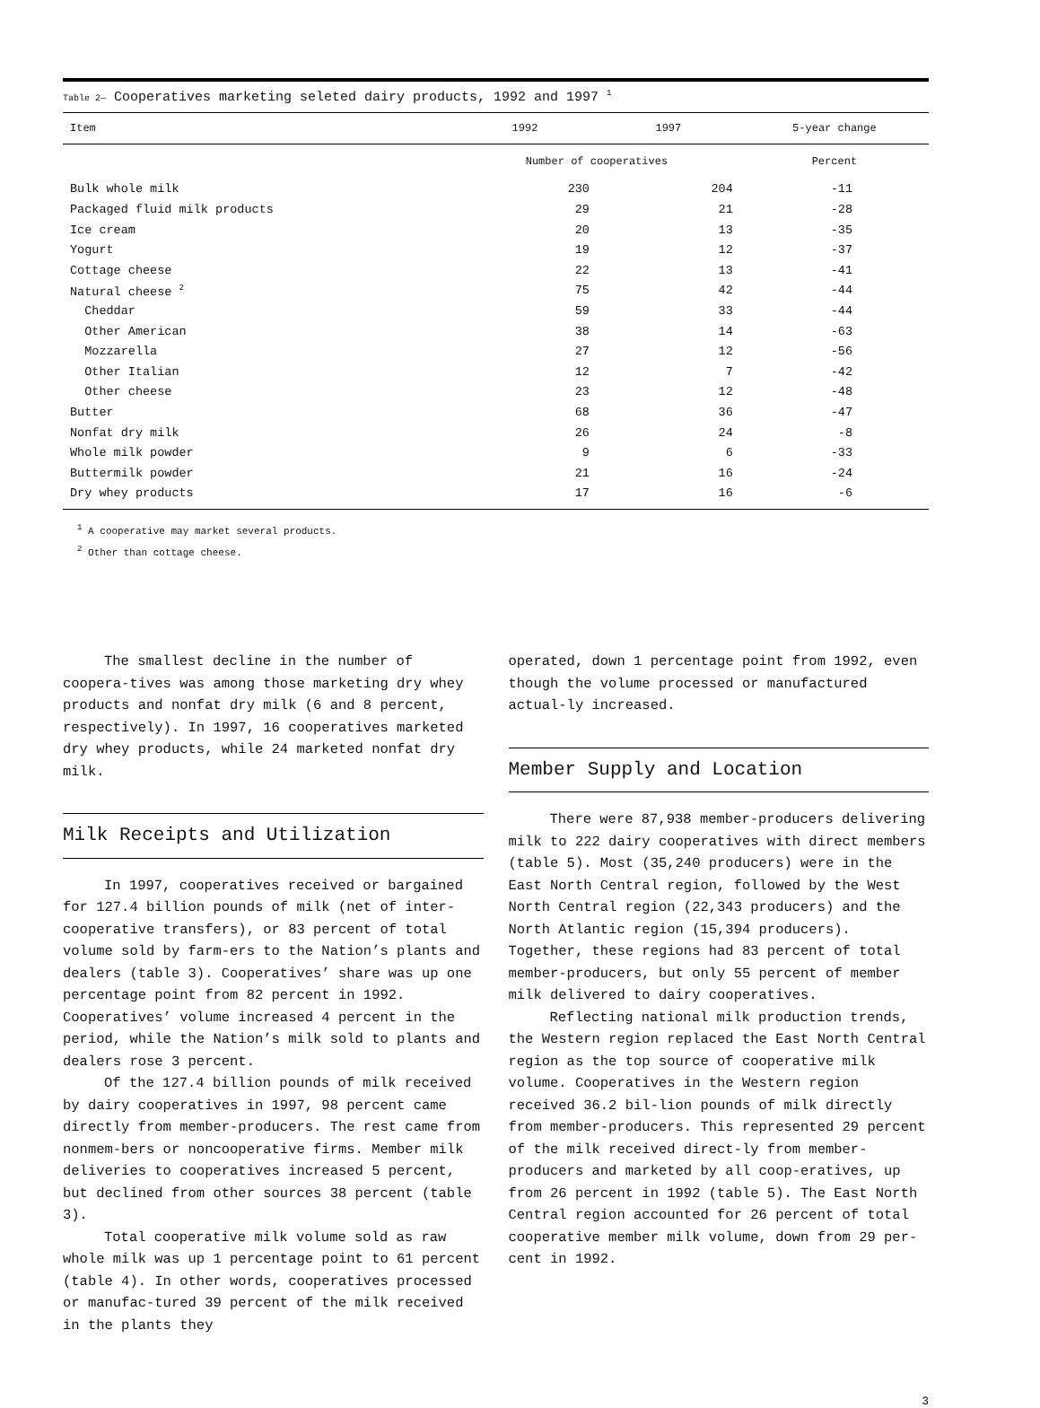Table 2— Cooperatives marketing seleted dairy products, 1992 and 1997 <sup>1</sup>
| Item | 1992 | 1997 | 5-year change |
| --- | --- | --- | --- |
| | Number of cooperatives | | Percent |
| Bulk whole milk | 230 | 204 | -11 |
| Packaged fluid milk products | 29 | 21 | -28 |
| Ice cream | 20 | 13 | -35 |
| Yogurt | 19 | 12 | -37 |
| Cottage cheese | 22 | 13 | -41 |
| Natural cheese <sup>2</sup> | 75 | 42 | -44 |
| Cheddar | 59 | 33 | -44 |
| Other American | 38 | 14 | -63 |
| Mozzarella | 27 | 12 | -56 |
| Other Italian | 12 | 7 | -42 |
| Other cheese | 23 | 12 | -48 |
| Butter | 68 | 36 | -47 |
| Nonfat dry milk | 26 | 24 | -8 |
| Whole milk powder | 9 | 6 | -33 |
| Buttermilk powder | 21 | 16 | -24 |
| Dry whey products | 17 | 16 | -6 |
<sup>1</sup> A cooperative may market several products.
<sup>2</sup> Other than cottage cheese.
The smallest decline in the number of coopera-tives was among those marketing dry whey products and nonfat dry milk (6 and 8 percent, respectively). In 1997, 16 cooperatives marketed dry whey products, while 24 marketed nonfat dry milk.
Milk Receipts and Utilization
In 1997, cooperatives received or bargained for 127.4 billion pounds of milk (net of inter-cooperative transfers), or 83 percent of total volume sold by farm-ers to the Nation’s plants and dealers (table 3). Cooperatives’ share was up one percentage point from 82 percent in 1992. Cooperatives’ volume increased 4 percent in the period, while the Nation’s milk sold to plants and dealers rose 3 percent.
Of the 127.4 billion pounds of milk received by dairy cooperatives in 1997, 98 percent came directly from member-producers. The rest came from nonmem-bers or noncooperative firms. Member milk deliveries to cooperatives increased 5 percent, but declined from other sources 38 percent (table 3).
Total cooperative milk volume sold as raw whole milk was up 1 percentage point to 61 percent (table 4). In other words, cooperatives processed or manufac-tured 39 percent of the milk received in the plants they
operated, down 1 percentage point from 1992, even though the volume processed or manufactured actual-ly increased.
Member Supply and Location
There were 87,938 member-producers delivering milk to 222 dairy cooperatives with direct members (table 5). Most (35,240 producers) were in the East North Central region, followed by the West North Central region (22,343 producers) and the North Atlantic region (15,394 producers). Together, these regions had 83 percent of total member-producers, but only 55 percent of member milk delivered to dairy cooperatives.
Reflecting national milk production trends, the Western region replaced the East North Central region as the top source of cooperative milk volume. Cooperatives in the Western region received 36.2 bil-lion pounds of milk directly from member-producers. This represented 29 percent of the milk received direct-ly from member-producers and marketed by all coop-eratives, up from 26 percent in 1992 (table 5). The East North Central region accounted for 26 percent of total cooperative member milk volume, down from 29 per-cent in 1992.
3